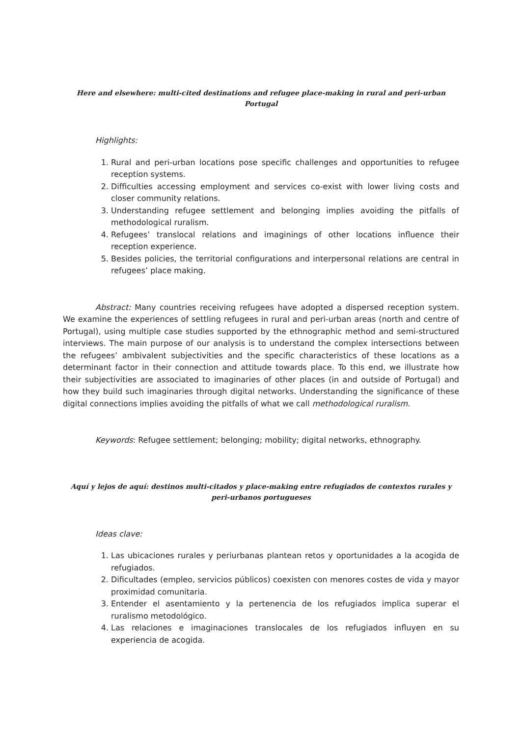Here and elsewhere: multi-cited destinations and refugee place-making in rural and peri-urban
Portugal
Highlights:
1. Rural and peri-urban locations pose specific challenges and opportunities to refugee reception systems.
2. Difficulties accessing employment and services co-exist with lower living costs and closer community relations.
3. Understanding refugee settlement and belonging implies avoiding the pitfalls of methodological ruralism.
4. Refugees’ translocal relations and imaginings of other locations influence their reception experience.
5. Besides policies, the territorial configurations and interpersonal relations are central in refugees’ place making.
Abstract: Many countries receiving refugees have adopted a dispersed reception system. We examine the experiences of settling refugees in rural and peri-urban areas (north and centre of Portugal), using multiple case studies supported by the ethnographic method and semi-structured interviews. The main purpose of our analysis is to understand the complex intersections between the refugees’ ambivalent subjectivities and the specific characteristics of these locations as a determinant factor in their connection and attitude towards place. To this end, we illustrate how their subjectivities are associated to imaginaries of other places (in and outside of Portugal) and how they build such imaginaries through digital networks. Understanding the significance of these digital connections implies avoiding the pitfalls of what we call methodological ruralism.
Keywords: Refugee settlement; belonging; mobility; digital networks, ethnography.
Aquí y lejos de aquí: destinos multi-citados y place-making entre refugiados de contextos rurales y
peri-urbanos portugueses
Ideas clave:
1. Las ubicaciones rurales y periurbanas plantean retos y oportunidades a la acogida de refugiados.
2. Dificultades (empleo, servicios públicos) coexisten con menores costes de vida y mayor proximidad comunitaria.
3. Entender el asentamiento y la pertenencia de los refugiados implica superar el ruralismo metodológico.
4. Las relaciones e imaginaciones translocales de los refugiados influyen en su experiencia de acogida.